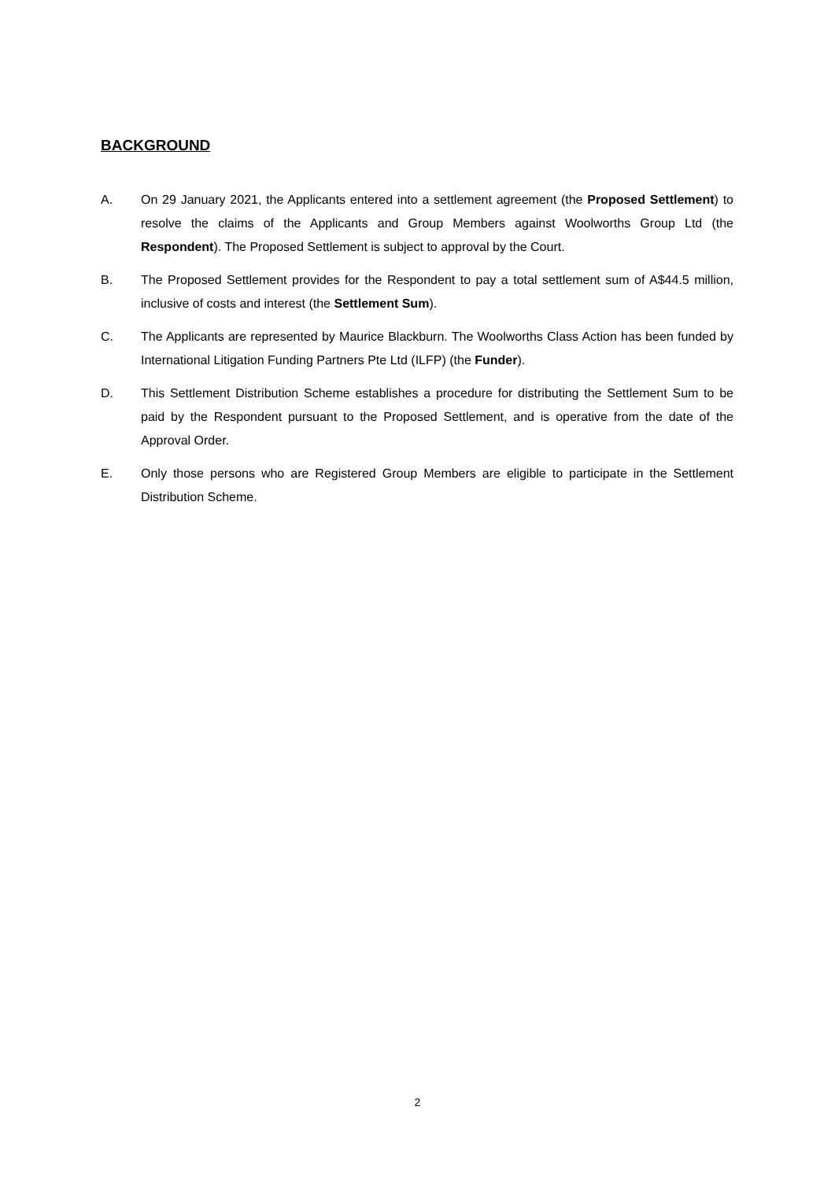BACKGROUND
A. On 29 January 2021, the Applicants entered into a settlement agreement (the Proposed Settlement) to resolve the claims of the Applicants and Group Members against Woolworths Group Ltd (the Respondent). The Proposed Settlement is subject to approval by the Court.
B. The Proposed Settlement provides for the Respondent to pay a total settlement sum of A$44.5 million, inclusive of costs and interest (the Settlement Sum).
C. The Applicants are represented by Maurice Blackburn. The Woolworths Class Action has been funded by International Litigation Funding Partners Pte Ltd (ILFP) (the Funder).
D. This Settlement Distribution Scheme establishes a procedure for distributing the Settlement Sum to be paid by the Respondent pursuant to the Proposed Settlement, and is operative from the date of the Approval Order.
E. Only those persons who are Registered Group Members are eligible to participate in the Settlement Distribution Scheme.
2